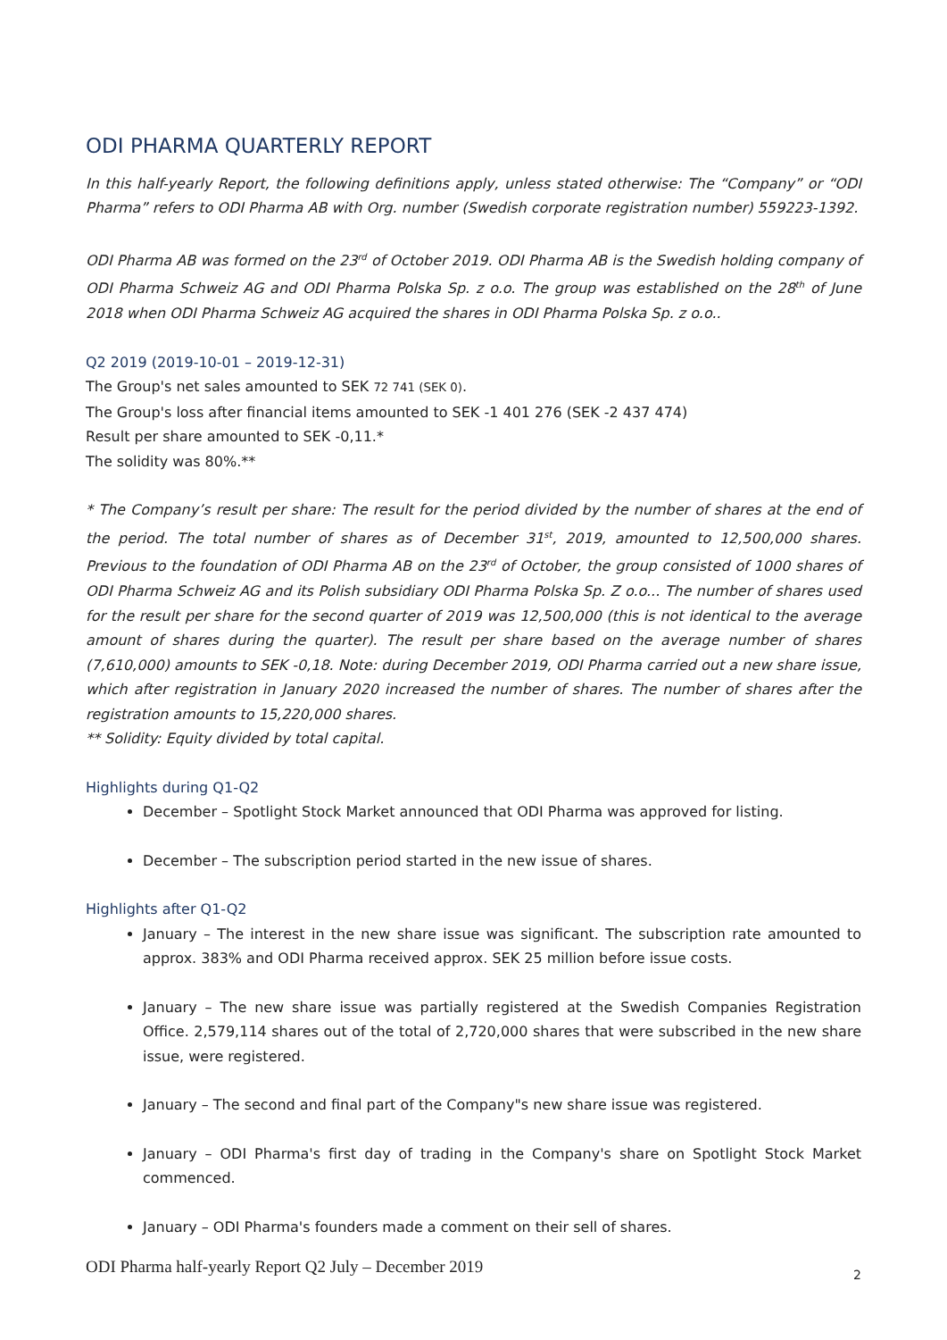ODI PHARMA QUARTERLY REPORT
In this half-yearly Report, the following definitions apply, unless stated otherwise: The “Company” or “ODI Pharma” refers to ODI Pharma AB with Org. number (Swedish corporate registration number) 559223-1392.
ODI Pharma AB was formed on the 23<sup>rd</sup> of October 2019. ODI Pharma AB is the Swedish holding company of ODI Pharma Schweiz AG and ODI Pharma Polska Sp. z o.o. The group was established on the 28<sup>th</sup> of June 2018 when ODI Pharma Schweiz AG acquired the shares in ODI Pharma Polska Sp. z o.o..
Q2 2019 (2019-10-01 – 2019-12-31)
The Group's net sales amounted to SEK 72 741 (SEK 0).
The Group's loss after financial items amounted to SEK -1 401 276 (SEK -2 437 474)
Result per share amounted to SEK -0,11.*
The solidity was 80%.**
* The Company’s result per share: The result for the period divided by the number of shares at the end of the period. The total number of shares as of December 31<sup>st</sup>, 2019, amounted to 12,500,000 shares. Previous to the foundation of ODI Pharma AB on the 23<sup>rd</sup> of October, the group consisted of 1000 shares of ODI Pharma Schweiz AG and its Polish subsidiary ODI Pharma Polska Sp. Z o.o... The number of shares used for the result per share for the second quarter of 2019 was 12,500,000 (this is not identical to the average amount of shares during the quarter). The result per share based on the average number of shares (7,610,000) amounts to SEK -0,18. Note: during December 2019, ODI Pharma carried out a new share issue, which after registration in January 2020 increased the number of shares. The number of shares after the registration amounts to 15,220,000 shares.
** Solidity: Equity divided by total capital.
Highlights during Q1-Q2
December – Spotlight Stock Market announced that ODI Pharma was approved for listing.
December – The subscription period started in the new issue of shares.
Highlights after Q1-Q2
January – The interest in the new share issue was significant. The subscription rate amounted to approx. 383% and ODI Pharma received approx. SEK 25 million before issue costs.
January – The new share issue was partially registered at the Swedish Companies Registration Office. 2,579,114 shares out of the total of 2,720,000 shares that were subscribed in the new share issue, were registered.
January – The second and final part of the Company"s new share issue was registered.
January – ODI Pharma's first day of trading in the Company's share on Spotlight Stock Market commenced.
January – ODI Pharma's founders made a comment on their sell of shares.
ODI Pharma half-yearly Report Q2 July – December 2019 2